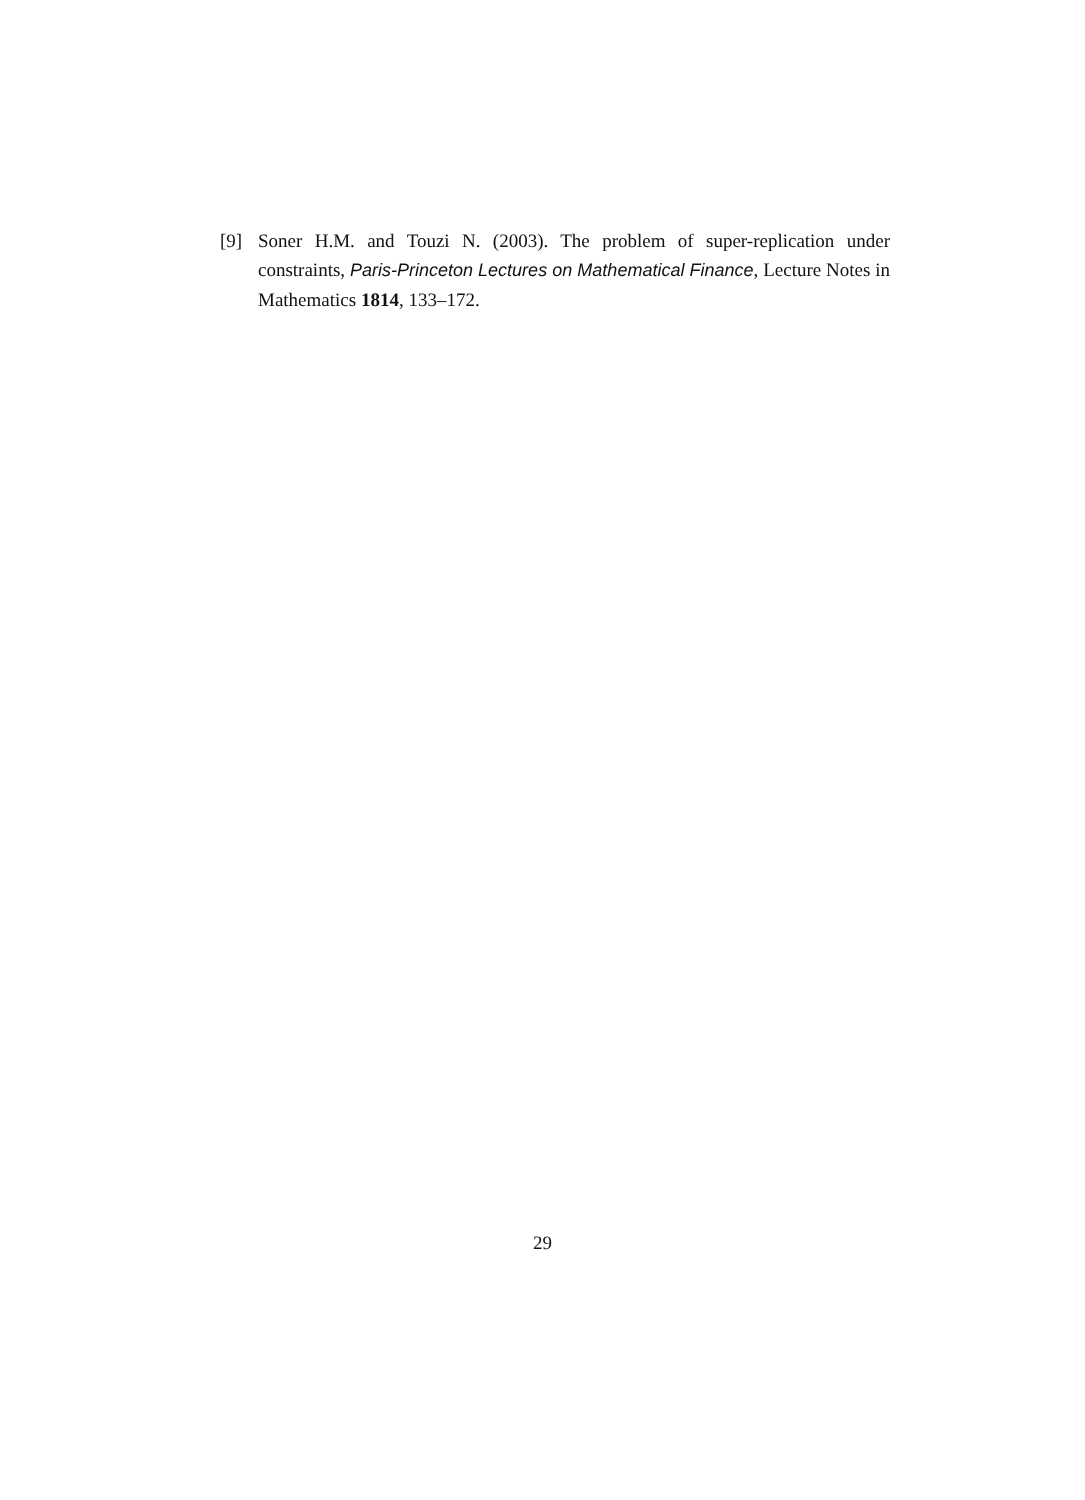[9] Soner H.M. and Touzi N. (2003). The problem of super-replication under constraints, Paris-Princeton Lectures on Mathematical Finance, Lecture Notes in Mathematics 1814, 133–172.
29